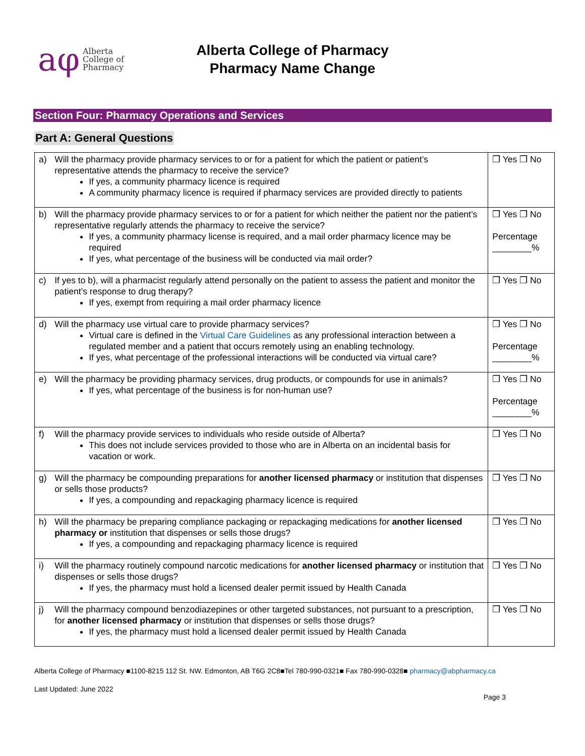aφ Alberta
College of
Pharmacy
Alberta College of Pharmacy
Pharmacy Name Change
Section Four: Pharmacy Operations and Services
Part A: General Questions
| a) | Will the pharmacy provide pharmacy services to or for a patient for which the patient or patient’s representative attends the pharmacy to receive the service? If yes, a community pharmacy licence is required A community pharmacy licence is required if pharmacy services are provided directly to patients | ❒ Yes ❒ No |
| b) | Will the pharmacy provide pharmacy services to or for a patient for which neither the patient nor the patient’s representative regularly attends the pharmacy to receive the service? If yes, a community pharmacy license is required, and a mail order pharmacy licence may be required If yes, what percentage of the business will be conducted via mail order? | ❒ Yes ❒ No Percentage ________% |
| c) | If yes to b), will a pharmacist regularly attend personally on the patient to assess the patient and monitor the patient’s response to drug therapy? If yes, exempt from requiring a mail order pharmacy licence | ❒ Yes ❒ No |
| d) | Will the pharmacy use virtual care to provide pharmacy services? Virtual care is defined in the Virtual Care Guidelines as any professional interaction between a regulated member and a patient that occurs remotely using an enabling technology. If yes, what percentage of the professional interactions will be conducted via virtual care? | ❒ Yes ❒ No Percentage ________% |
| e) | Will the pharmacy be providing pharmacy services, drug products, or compounds for use in animals? If yes, what percentage of the business is for non-human use? | ❒ Yes ❒ No Percentage ________% |
| f) | Will the pharmacy provide services to individuals who reside outside of Alberta? This does not include services provided to those who are in Alberta on an incidental basis for vacation or work. | ❒ Yes ❒ No |
| g) | Will the pharmacy be compounding preparations for another licensed pharmacy or institution that dispenses or sells those products? If yes, a compounding and repackaging pharmacy licence is required | ❒ Yes ❒ No |
| h) | Will the pharmacy be preparing compliance packaging or repackaging medications for another licensed pharmacy or institution that dispenses or sells those drugs? If yes, a compounding and repackaging pharmacy licence is required | ❒ Yes ❒ No |
| i) | Will the pharmacy routinely compound narcotic medications for another licensed pharmacy or institution that dispenses or sells those drugs? If yes, the pharmacy must hold a licensed dealer permit issued by Health Canada | ❒ Yes ❒ No |
| j) | Will the pharmacy compound benzodiazepines or other targeted substances, not pursuant to a prescription, for another licensed pharmacy or institution that dispenses or sells those drugs? If yes, the pharmacy must hold a licensed dealer permit issued by Health Canada | ❒ Yes ❒ No |
Alberta College of Pharmacy ■1100-8215 112 St. NW. Edmonton, AB T6G 2C8■Tel 780-990-0321■ Fax 780-990-0328■ pharmacy@abpharmacy.ca
Last Updated: June 2022
Page 3